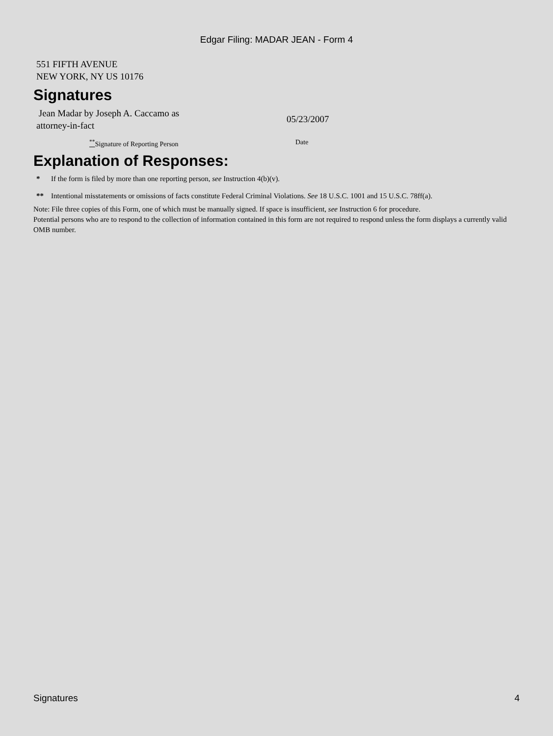Edgar Filing: MADAR JEAN - Form 4
551 FIFTH AVENUE
NEW YORK, NY US 10176
Signatures
Jean Madar by Joseph A. Caccamo as attorney-in-fact
05/23/2007
<sup>**</sup> Signature of Reporting Person Date
Explanation of Responses:
* If the form is filed by more than one reporting person, see Instruction 4(b)(v).
** Intentional misstatements or omissions of facts constitute Federal Criminal Violations. See 18 U.S.C. 1001 and 15 U.S.C. 78ff(a).
Note: File three copies of this Form, one of which must be manually signed. If space is insufficient, see Instruction 6 for procedure.
Potential persons who are to respond to the collection of information contained in this form are not required to respond unless the form displays a currently valid OMB number.
Signatures 4